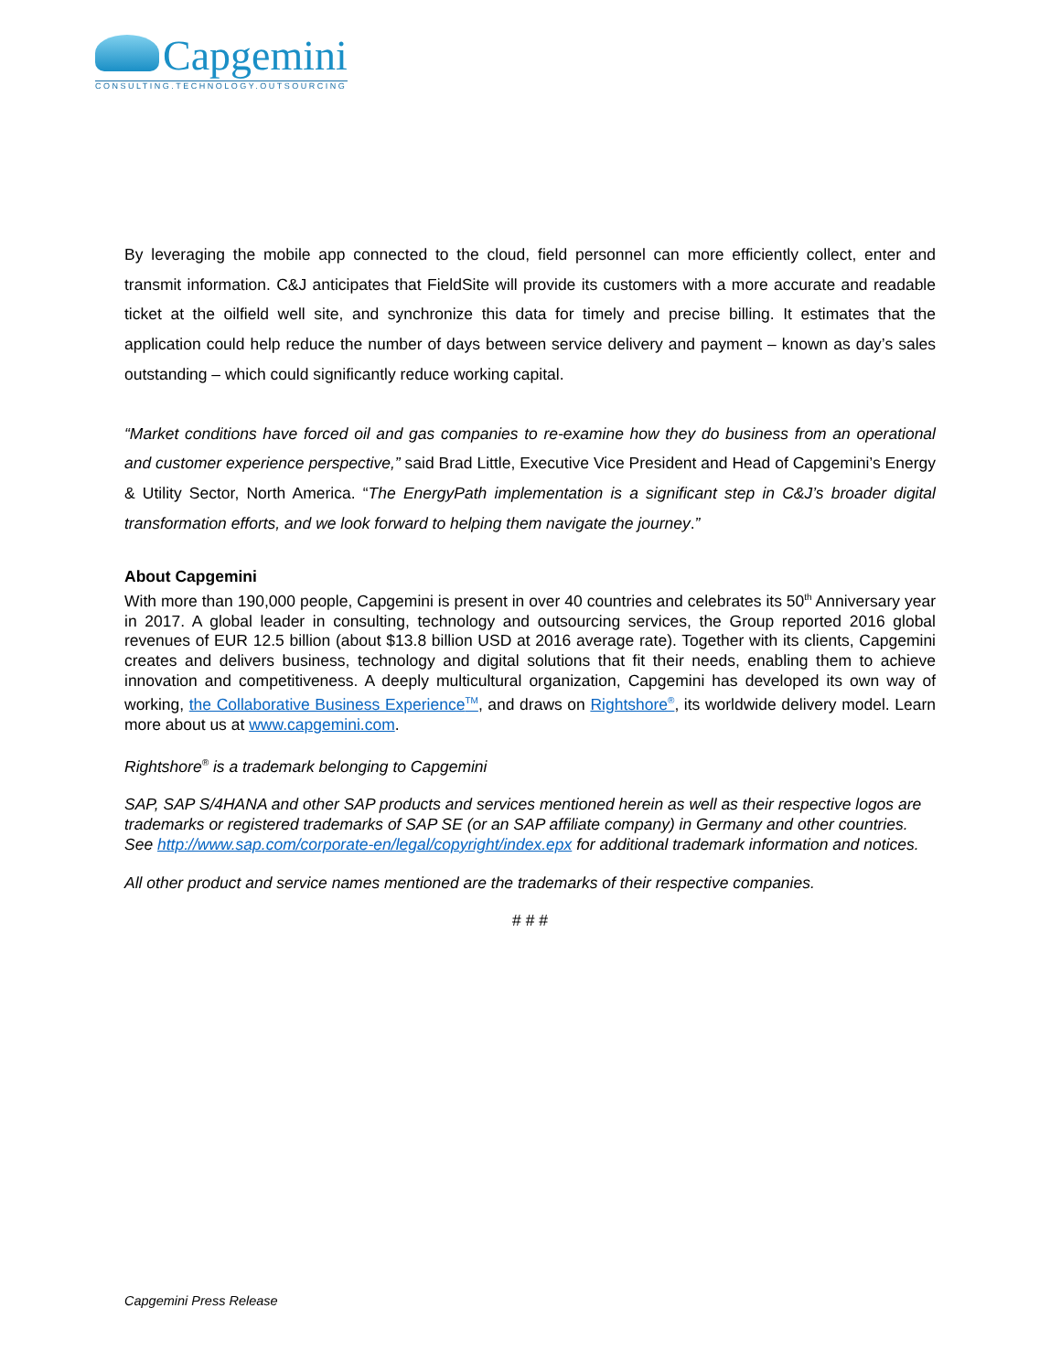Capgemini
CONSULTING.TECHNOLOGY.OUTSOURCING
By leveraging the mobile app connected to the cloud, field personnel can more efficiently collect, enter and transmit information. C&J anticipates that FieldSite will provide its customers with a more accurate and readable ticket at the oilfield well site, and synchronize this data for timely and precise billing. It estimates that the application could help reduce the number of days between service delivery and payment – known as day’s sales outstanding – which could significantly reduce working capital.
“Market conditions have forced oil and gas companies to re-examine how they do business from an operational and customer experience perspective,” said Brad Little, Executive Vice President and Head of Capgemini’s Energy & Utility Sector, North America. “The EnergyPath implementation is a significant step in C&J’s broader digital transformation efforts, and we look forward to helping them navigate the journey.”
About Capgemini
With more than 190,000 people, Capgemini is present in over 40 countries and celebrates its 50<sup>th</sup> Anniversary year in 2017. A global leader in consulting, technology and outsourcing services, the Group reported 2016 global revenues of EUR 12.5 billion (about $13.8 billion USD at 2016 average rate). Together with its clients, Capgemini creates and delivers business, technology and digital solutions that fit their needs, enabling them to achieve innovation and competitiveness. A deeply multicultural organization, Capgemini has developed its own way of working, the Collaborative Business Experience<sup>TM</sup>, and draws on Rightshore<sup>®</sup>, its worldwide delivery model. Learn more about us at www.capgemini.com.
Rightshore<sup>®</sup> is a trademark belonging to Capgemini
SAP, SAP S/4HANA and other SAP products and services mentioned herein as well as their respective logos are trademarks or registered trademarks of SAP SE (or an SAP affiliate company) in Germany and other countries. See http://www.sap.com/corporate-en/legal/copyright/index.epx for additional trademark information and notices.
All other product and service names mentioned are the trademarks of their respective companies.
# # #
Capgemini Press Release